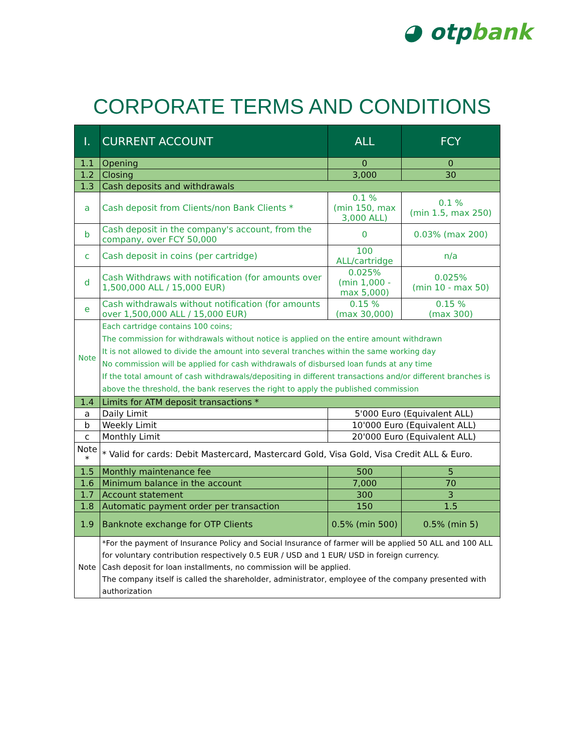◕ otpbank
CORPORATE TERMS AND CONDITIONS
| I. | CURRENT ACCOUNT | ALL | FCY |
| --- | --- | --- | --- |
| 1.1 | Opening | 0 | 0 |
| 1.2 | Closing | 3,000 | 30 |
| 1.3 | Cash deposits and withdrawals | | |
| a | Cash deposit from Clients/non Bank Clients * | 0.1 % (min 150, max 3,000 ALL) | 0.1 % (min 1.5, max 250) |
| b | Cash deposit in the company's account, from the company, over FCY 50,000 | 0 | 0.03% (max 200) |
| c | Cash deposit in coins (per cartridge) | 100 ALL/cartridge | n/a |
| d | Cash Withdraws with notification (for amounts over 1,500,000 ALL / 15,000 EUR) | 0.025% (min 1,000 - max 5,000) | 0.025% (min 10 - max 50) |
| e | Cash withdrawals without notification (for amounts over 1,500,000 ALL / 15,000 EUR) | 0.15 % (max 30,000) | 0.15 % (max 300) |
| Note | Each cartridge contains 100 coins; The commission for withdrawals without notice is applied on the entire amount withdrawn It is not allowed to divide the amount into several tranches within the same working day No commission will be applied for cash withdrawals of disbursed loan funds at any time If the total amount of cash withdrawals/depositing in different transactions and/or different branches is above the threshold, the bank reserves the right to apply the published commission | | |
| 1.4 | Limits for ATM deposit transactions * | | |
| a | Daily Limit | 5'000 Euro (Equivalent ALL) | |
| b | Weekly Limit | 10'000 Euro (Equivalent ALL) | |
| c | Monthly Limit | 20'000 Euro (Equivalent ALL) | |
| Note * | * Valid for cards: Debit Mastercard, Mastercard Gold, Visa Gold, Visa Credit ALL & Euro. | | |
| 1.5 | Monthly maintenance fee | 500 | 5 |
| 1.6 | Minimum balance in the account | 7,000 | 70 |
| 1.7 | Account statement | 300 | 3 |
| 1.8 | Automatic payment order per transaction | 150 | 1.5 |
| 1.9 | Banknote exchange for OTP Clients | 0.5% (min 500) | 0.5% (min 5) |
| Note | *For the payment of Insurance Policy and Social Insurance of farmer will be applied 50 ALL and 100 ALL for voluntary contribution respectively 0.5 EUR / USD and 1 EUR/ USD in foreign currency. Cash deposit for loan installments, no commission will be applied. The company itself is called the shareholder, administrator, employee of the company presented with authorization | | |